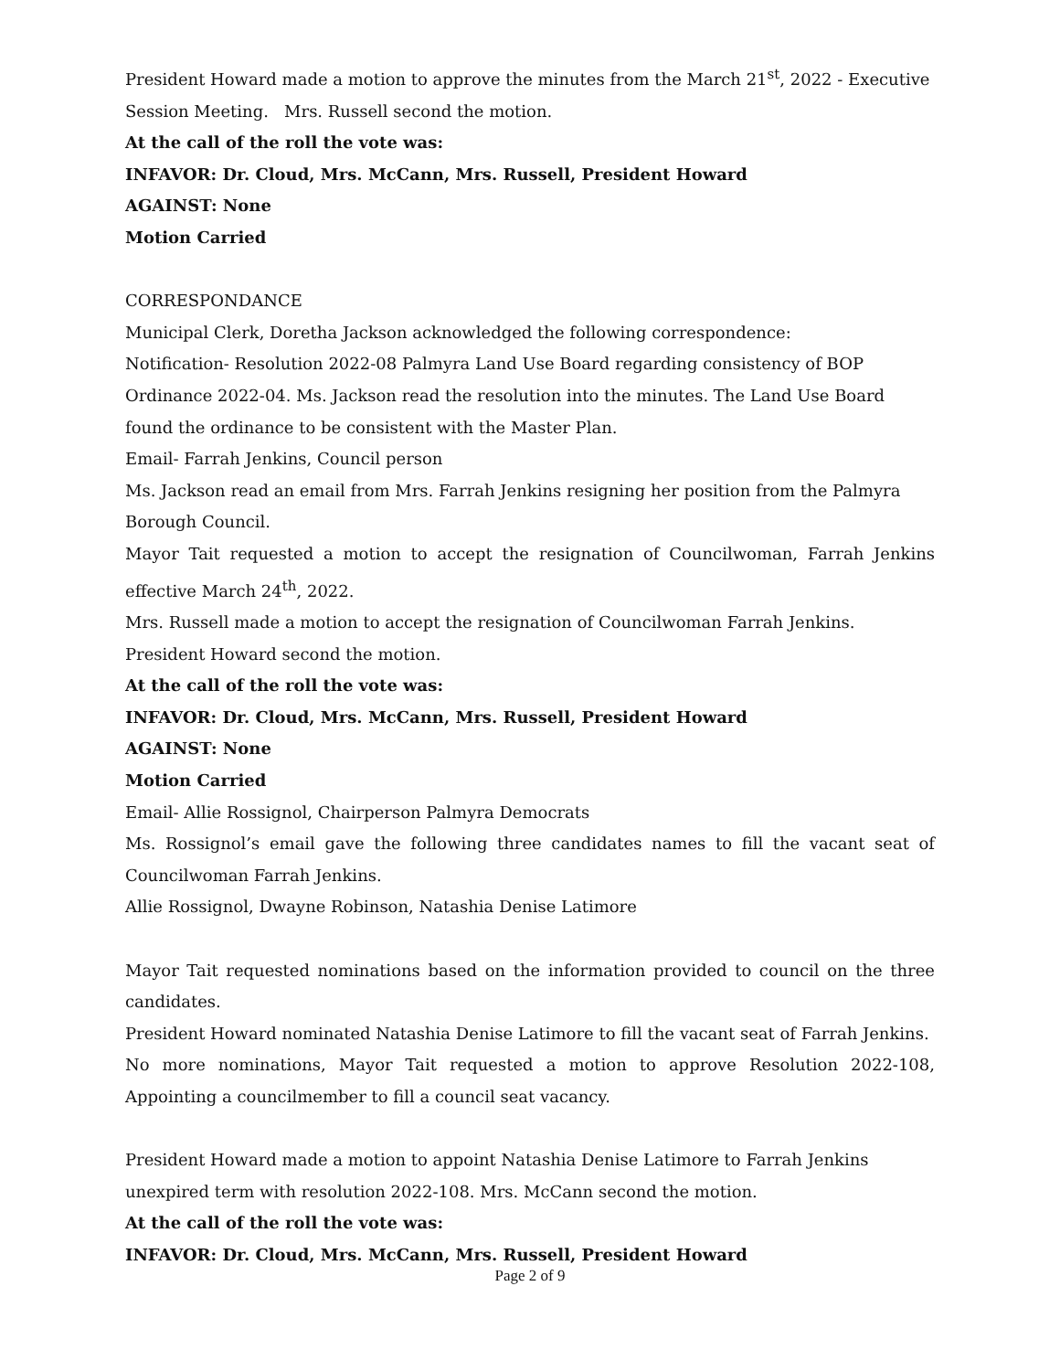President Howard made a motion to approve the minutes from the March 21<sup>st</sup>, 2022 - Executive Session Meeting. Mrs. Russell second the motion.
At the call of the roll the vote was:
INFAVOR: Dr. Cloud, Mrs. McCann, Mrs. Russell, President Howard
AGAINST: None
Motion Carried
CORRESPONDANCE
Municipal Clerk, Doretha Jackson acknowledged the following correspondence:
Notification- Resolution 2022-08 Palmyra Land Use Board regarding consistency of BOP Ordinance 2022-04. Ms. Jackson read the resolution into the minutes. The Land Use Board found the ordinance to be consistent with the Master Plan.
Email- Farrah Jenkins, Council person
Ms. Jackson read an email from Mrs. Farrah Jenkins resigning her position from the Palmyra Borough Council.
Mayor Tait requested a motion to accept the resignation of Councilwoman, Farrah Jenkins effective March 24<sup>th</sup>, 2022.
Mrs. Russell made a motion to accept the resignation of Councilwoman Farrah Jenkins. President Howard second the motion.
At the call of the roll the vote was:
INFAVOR: Dr. Cloud, Mrs. McCann, Mrs. Russell, President Howard
AGAINST: None
Motion Carried
Email- Allie Rossignol, Chairperson Palmyra Democrats
Ms. Rossignol’s email gave the following three candidates names to fill the vacant seat of Councilwoman Farrah Jenkins.
Allie Rossignol, Dwayne Robinson, Natashia Denise Latimore
Mayor Tait requested nominations based on the information provided to council on the three candidates.
President Howard nominated Natashia Denise Latimore to fill the vacant seat of Farrah Jenkins.
No more nominations, Mayor Tait requested a motion to approve Resolution 2022-108, Appointing a councilmember to fill a council seat vacancy.
President Howard made a motion to appoint Natashia Denise Latimore to Farrah Jenkins unexpired term with resolution 2022-108. Mrs. McCann second the motion.
At the call of the roll the vote was:
INFAVOR: Dr. Cloud, Mrs. McCann, Mrs. Russell, President Howard
Page 2 of 9